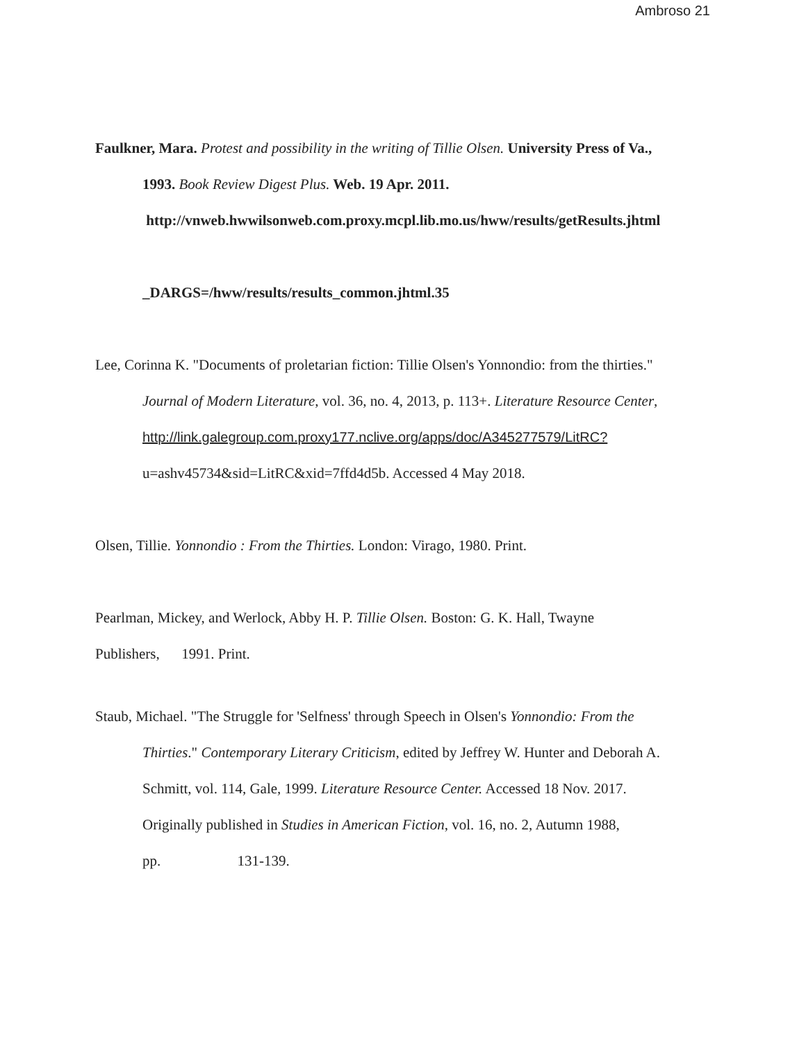Ambroso 21
Faulkner, Mara. Protest and possibility in the writing of Tillie Olsen. University Press of Va.,
1993. Book Review Digest Plus. Web. 19 Apr. 2011.
http://vnweb.hwwilsonweb.com.proxy.mcpl.lib.mo.us/hww/results/getResults.jhtml
_DARGS=/hww/results/results_common.jhtml.35
Lee, Corinna K. "Documents of proletarian fiction: Tillie Olsen's Yonnondio: from the thirties."
Journal of Modern Literature, vol. 36, no. 4, 2013, p. 113+. Literature Resource Center,
http://link.galegroup.com.proxy177.nclive.org/apps/doc/A345277579/LitRC?
u=ashv45734&sid=LitRC&xid=7ffd4d5b. Accessed 4 May 2018.
Olsen, Tillie. Yonnondio : From the Thirties. London: Virago, 1980. Print.
Pearlman, Mickey, and Werlock, Abby H. P. Tillie Olsen. Boston: G. K. Hall, Twayne
Publishers, 1991. Print.
Staub, Michael. "The Struggle for 'Selfness' through Speech in Olsen's Yonnondio: From the
Thirties." Contemporary Literary Criticism, edited by Jeffrey W. Hunter and Deborah A.
Schmitt, vol. 114, Gale, 1999. Literature Resource Center. Accessed 18 Nov. 2017.
Originally published in Studies in American Fiction, vol. 16, no. 2, Autumn 1988,
pp. 131-139.